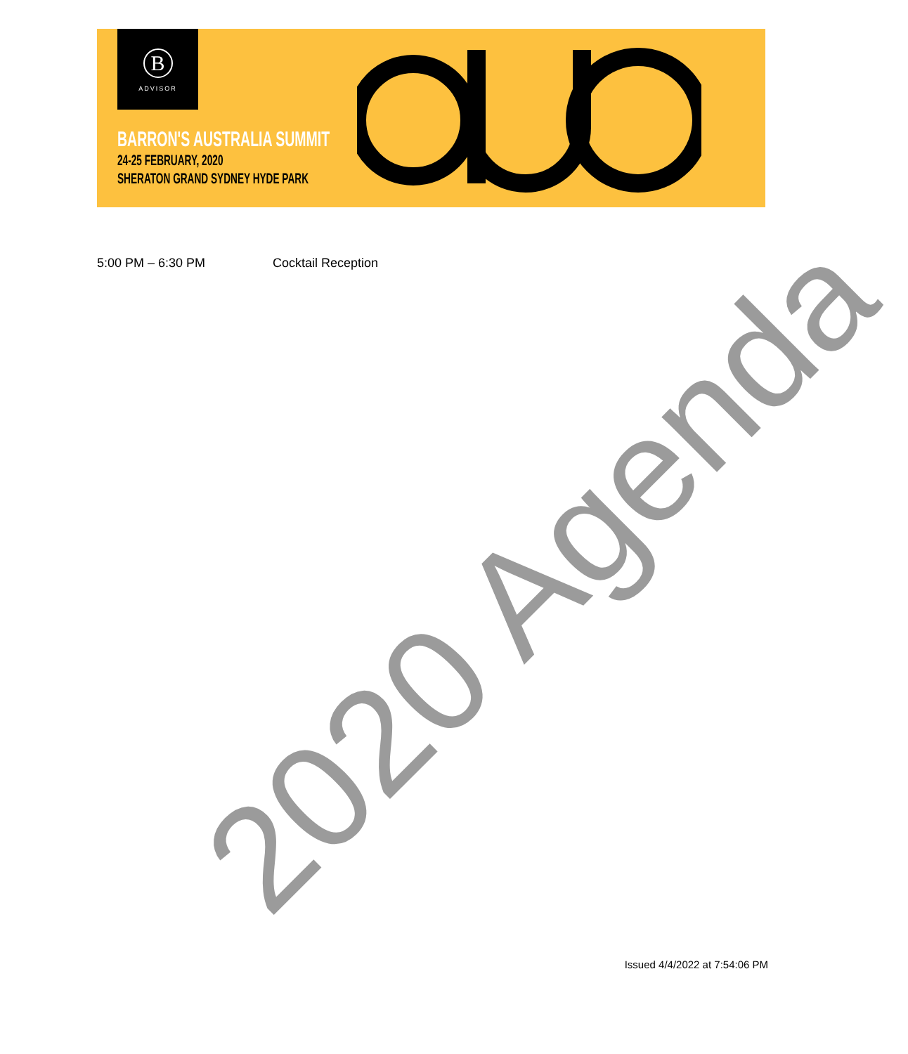B
ADVISOR
BARRON'S AUSTRALIA SUMMIT
24-25 FEBRUARY, 2020
SHERATON GRAND SYDNEY HYDE PARK
5:00 PM – 6:30 PM Cocktail Reception
2020 Agenda
Issued 4/4/2022 at 7:54:06 PM